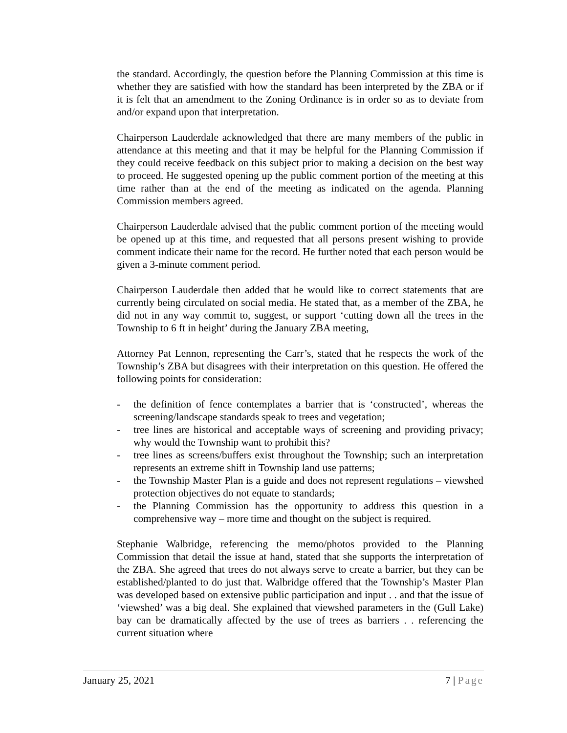the standard. Accordingly, the question before the Planning Commission at this time is whether they are satisfied with how the standard has been interpreted by the ZBA or if it is felt that an amendment to the Zoning Ordinance is in order so as to deviate from and/or expand upon that interpretation.
Chairperson Lauderdale acknowledged that there are many members of the public in attendance at this meeting and that it may be helpful for the Planning Commission if they could receive feedback on this subject prior to making a decision on the best way to proceed. He suggested opening up the public comment portion of the meeting at this time rather than at the end of the meeting as indicated on the agenda. Planning Commission members agreed.
Chairperson Lauderdale advised that the public comment portion of the meeting would be opened up at this time, and requested that all persons present wishing to provide comment indicate their name for the record. He further noted that each person would be given a 3-minute comment period.
Chairperson Lauderdale then added that he would like to correct statements that are currently being circulated on social media. He stated that, as a member of the ZBA, he did not in any way commit to, suggest, or support ‘cutting down all the trees in the Township to 6 ft in height’ during the January ZBA meeting,
Attorney Pat Lennon, representing the Carr’s, stated that he respects the work of the Township’s ZBA but disagrees with their interpretation on this question. He offered the following points for consideration:
- the definition of fence contemplates a barrier that is ‘constructed’, whereas the screening/landscape standards speak to trees and vegetation;
- tree lines are historical and acceptable ways of screening and providing privacy; why would the Township want to prohibit this?
- tree lines as screens/buffers exist throughout the Township; such an interpretation represents an extreme shift in Township land use patterns;
- the Township Master Plan is a guide and does not represent regulations – viewshed protection objectives do not equate to standards;
- the Planning Commission has the opportunity to address this question in a comprehensive way – more time and thought on the subject is required.
Stephanie Walbridge, referencing the memo/photos provided to the Planning Commission that detail the issue at hand, stated that she supports the interpretation of the ZBA. She agreed that trees do not always serve to create a barrier, but they can be established/planted to do just that. Walbridge offered that the Township’s Master Plan was developed based on extensive public participation and input . . and that the issue of ‘viewshed’ was a big deal. She explained that viewshed parameters in the (Gull Lake) bay can be dramatically affected by the use of trees as barriers . . referencing the current situation where
January 25, 2021 7 | Page